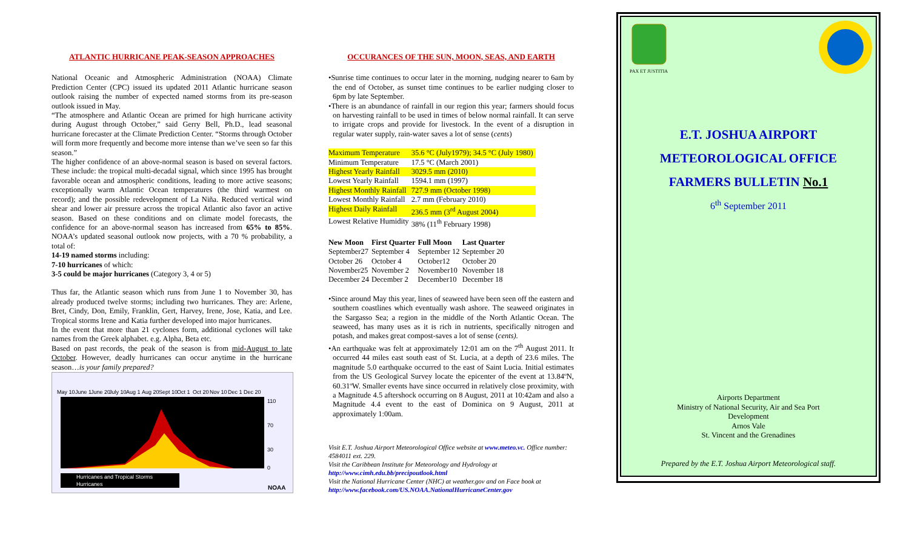ATLANTIC HURRICANE PEAK-SEASON APPROACHES
National Oceanic and Atmospheric Administration (NOAA) Climate Prediction Center (CPC) issued its updated 2011 Atlantic hurricane season outlook raising the number of expected named storms from its pre-season outlook issued in May.
“The atmosphere and Atlantic Ocean are primed for high hurricane activity during August through October,” said Gerry Bell, Ph.D., lead seasonal hurricane forecaster at the Climate Prediction Center. “Storms through October will form more frequently and become more intense than we’ve seen so far this season.”
The higher confidence of an above-normal season is based on several factors. These include: the tropical multi-decadal signal, which since 1995 has brought favorable ocean and atmospheric conditions, leading to more active seasons; exceptionally warm Atlantic Ocean temperatures (the third warmest on record); and the possible redevelopment of La Niña. Reduced vertical wind shear and lower air pressure across the tropical Atlantic also favor an active season. Based on these conditions and on climate model forecasts, the confidence for an above-normal season has increased from 65% to 85%. NOAA’s updated seasonal outlook now projects, with a 70 % probability, a total of:
14-19 named storms including:
7-10 hurricanes of which:
3-5 could be major hurricanes (Category 3, 4 or 5)
Thus far, the Atlantic season which runs from June 1 to November 30, has already produced twelve storms; including two hurricanes. They are: Arlene, Bret, Cindy, Don, Emily, Franklin, Gert, Harvey, Irene, Jose, Katia, and Lee. Tropical storms Irene and Katia further developed into major hurricanes.
In the event that more than 21 cyclones form, additional cyclones will take names from the Greek alphabet. e.g. Alpha, Beta etc.
Based on past records, the peak of the season is from mid-August to late October. However, deadly hurricanes can occur anytime in the hurricane season…is your family prepared?
May 10
June 1
June 20
July 10
Aug 1
Aug 20
Sept 10
Oct 1
Oct 20
Nov 10
Dec 1
Dec 20
110
70
30
0
Hurricanes and Tropical Storms
Hurricanes
NOAA
OCCURANCES OF THE SUN, MOON, SEAS, AND EARTH
•Sunrise time continues to occur later in the morning, nudging nearer to 6am by the end of October, as sunset time continues to be earlier nudging closer to 6pm by late September.
•There is an abundance of rainfall in our region this year; farmers should focus on harvesting rainfall to be used in times of below normal rainfall. It can serve to irrigate crops and provide for livestock. In the event of a disruption in regular water supply, rain-water saves a lot of sense (cents)
| Maximum Temperature | 35.6 °C (July1979); 34.5 °C (July 1980) |
| Minimum Temperature | 17.5 °C (March 2001) |
| Highest Yearly Rainfall | 3029.5 mm (2010) |
| Lowest Yearly Rainfall | 1594.1 mm (1997) |
| Highest Monthly Rainfall | 727.9 mm (October 1998) |
| Lowest Monthly Rainfall | 2.7 mm (February 2010) |
| Highest Daily Rainfall | 236.5 mm (3<sup>rd</sup> August 2004) |
| Lowest Relative Humidity | 38% (11<sup>th</sup> February 1998) |
| New Moon | First Quarter | Full Moon | Last Quarter |
| --- | --- | --- | --- |
| September27 | September 4 | September 12 | September 20 |
| October 26 | October 4 | October12 | October 20 |
| November25 | November 2 | November10 | November 18 |
| December 24 | December 2 | December10 | December 18 |
•Since around May this year, lines of seaweed have been seen off the eastern and southern coastlines which eventually wash ashore. The seaweed originates in the Sargasso Sea; a region in the middle of the North Atlantic Ocean. The seaweed, has many uses as it is rich in nutrients, specifically nitrogen and potash, and makes great compost-saves a lot of sense (cents).
•An earthquake was felt at approximately 12:01 am on the 7<sup>th</sup> August 2011. It occurred 44 miles east south east of St. Lucia, at a depth of 23.6 miles. The magnitude 5.0 earthquake occurred to the east of Saint Lucia. Initial estimates from the US Geological Survey locate the epicenter of the event at 13.84ºN, 60.31ºW. Smaller events have since occurred in relatively close proximity, with a Magnitude 4.5 aftershock occurring on 8 August, 2011 at 10:42am and also a Magnitude 4.4 event to the east of Dominica on 9 August, 2011 at approximately 1:00am.
Visit E.T. Joshua Airport Meteorological Office website at www.meteo.vc. Office number: 4584011 ext. 229.
Visit the Caribbean Institute for Meteorology and Hydrology at http://www.cimh.edu.bb/precipoutlook.html
Visit the National Hurricane Center (NHC) at weather.gov and on Face book at http://www.facebook.com/US.NOAA.NationalHurricaneCenter.gov
PAX ET JUSTITIA
E.T. JOSHUA AIRPORT
METEOROLOGICAL OFFICE
FARMERS BULLETIN No.1
6<sup>th</sup> September 2011
Airports Department
Ministry of National Security, Air and Sea Port
Development
Arnos Vale
St. Vincent and the Grenadines
Prepared by the E.T. Joshua Airport Meteorological staff.